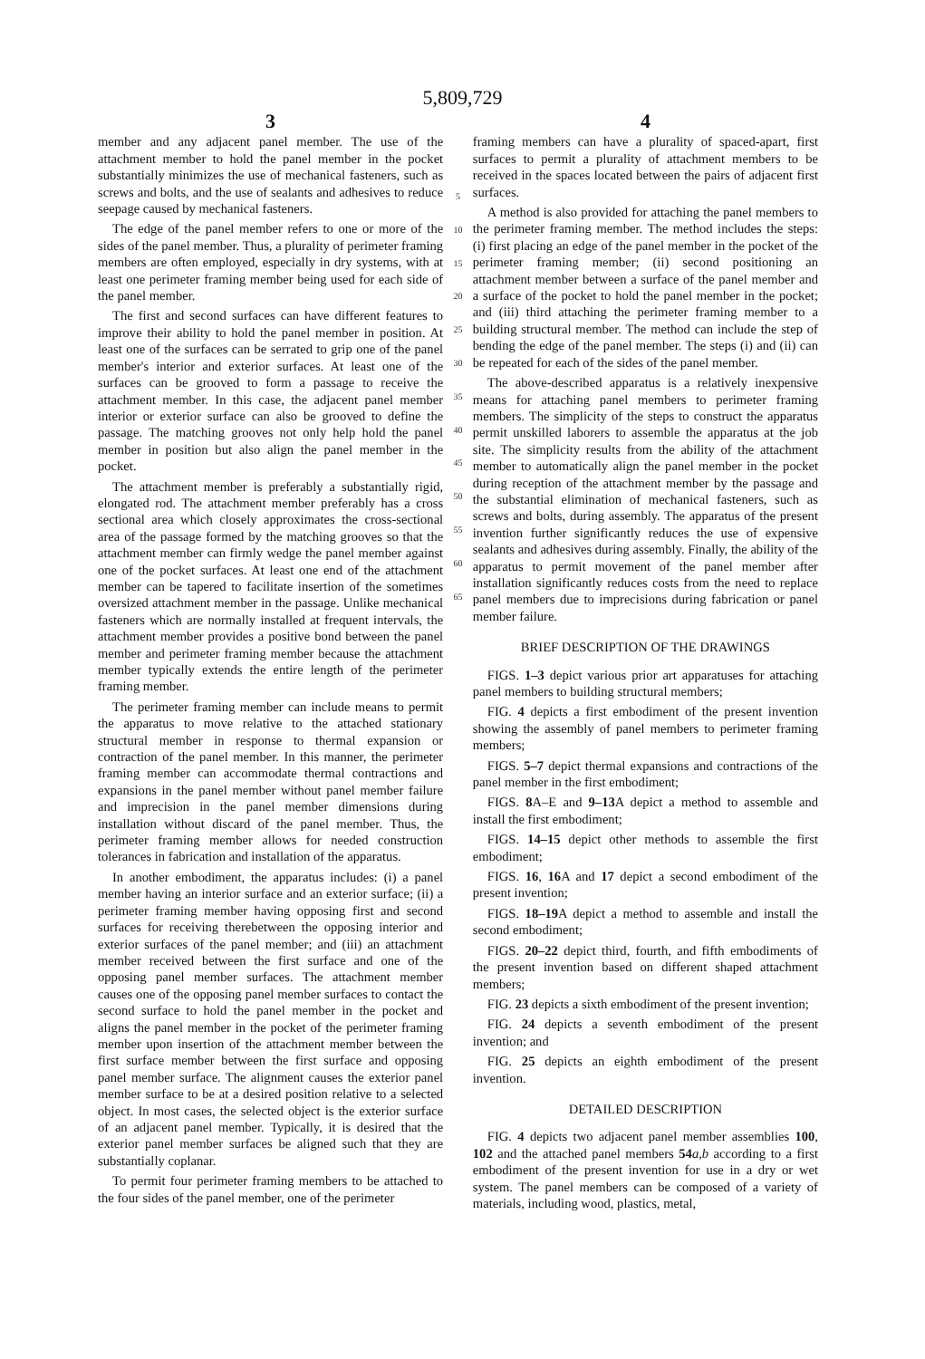5,809,729
3
member and any adjacent panel member. The use of the attachment member to hold the panel member in the pocket substantially minimizes the use of mechanical fasteners, such as screws and bolts, and the use of sealants and adhesives to reduce seepage caused by mechanical fasteners.
The edge of the panel member refers to one or more of the sides of the panel member. Thus, a plurality of perimeter framing members are often employed, especially in dry systems, with at least one perimeter framing member being used for each side of the panel member.
The first and second surfaces can have different features to improve their ability to hold the panel member in position. At least one of the surfaces can be serrated to grip one of the panel member's interior and exterior surfaces. At least one of the surfaces can be grooved to form a passage to receive the attachment member. In this case, the adjacent panel member interior or exterior surface can also be grooved to define the passage. The matching grooves not only help hold the panel member in position but also align the panel member in the pocket.
The attachment member is preferably a substantially rigid, elongated rod. The attachment member preferably has a cross sectional area which closely approximates the cross-sectional area of the passage formed by the matching grooves so that the attachment member can firmly wedge the panel member against one of the pocket surfaces. At least one end of the attachment member can be tapered to facilitate insertion of the sometimes oversized attachment member in the passage. Unlike mechanical fasteners which are normally installed at frequent intervals, the attachment member provides a positive bond between the panel member and perimeter framing member because the attachment member typically extends the entire length of the perimeter framing member.
The perimeter framing member can include means to permit the apparatus to move relative to the attached stationary structural member in response to thermal expansion or contraction of the panel member. In this manner, the perimeter framing member can accommodate thermal contractions and expansions in the panel member without panel member failure and imprecision in the panel member dimensions during installation without discard of the panel member. Thus, the perimeter framing member allows for needed construction tolerances in fabrication and installation of the apparatus.
In another embodiment, the apparatus includes: (i) a panel member having an interior surface and an exterior surface; (ii) a perimeter framing member having opposing first and second surfaces for receiving therebetween the opposing interior and exterior surfaces of the panel member; and (iii) an attachment member received between the first surface and one of the opposing panel member surfaces. The attachment member causes one of the opposing panel member surfaces to contact the second surface to hold the panel member in the pocket and aligns the panel member in the pocket of the perimeter framing member upon insertion of the attachment member between the first surface member between the first surface and opposing panel member surface. The alignment causes the exterior panel member surface to be at a desired position relative to a selected object. In most cases, the selected object is the exterior surface of an adjacent panel member. Typically, it is desired that the exterior panel member surfaces be aligned such that they are substantially coplanar.
To permit four perimeter framing members to be attached to the four sides of the panel member, one of the perimeter
5
10
15
20
25
30
35
40
45
50
55
60
65
4
framing members can have a plurality of spaced-apart, first surfaces to permit a plurality of attachment members to be received in the spaces located between the pairs of adjacent first surfaces.
A method is also provided for attaching the panel members to the perimeter framing member. The method includes the steps: (i) first placing an edge of the panel member in the pocket of the perimeter framing member; (ii) second positioning an attachment member between a surface of the panel member and a surface of the pocket to hold the panel member in the pocket; and (iii) third attaching the perimeter framing member to a building structural member. The method can include the step of bending the edge of the panel member. The steps (i) and (ii) can be repeated for each of the sides of the panel member.
The above-described apparatus is a relatively inexpensive means for attaching panel members to perimeter framing members. The simplicity of the steps to construct the apparatus permit unskilled laborers to assemble the apparatus at the job site. The simplicity results from the ability of the attachment member to automatically align the panel member in the pocket during reception of the attachment member by the passage and the substantial elimination of mechanical fasteners, such as screws and bolts, during assembly. The apparatus of the present invention further significantly reduces the use of expensive sealants and adhesives during assembly. Finally, the ability of the apparatus to permit movement of the panel member after installation significantly reduces costs from the need to replace panel members due to imprecisions during fabrication or panel member failure.
BRIEF DESCRIPTION OF THE DRAWINGS
FIGS. 1–3 depict various prior art apparatuses for attaching panel members to building structural members;
FIG. 4 depicts a first embodiment of the present invention showing the assembly of panel members to perimeter framing members;
FIGS. 5–7 depict thermal expansions and contractions of the panel member in the first embodiment;
FIGS. 8 A–E and 9–13 A depict a method to assemble and install the first embodiment;
FIGS. 14–15 depict other methods to assemble the first embodiment;
FIGS. 16, 16 A and 17 depict a second embodiment of the present invention;
FIGS. 18–19 A depict a method to assemble and install the second embodiment;
FIGS. 20–22 depict third, fourth, and fifth embodiments of the present invention based on different shaped attachment members;
FIG. 23 depicts a sixth embodiment of the present invention;
FIG. 24 depicts a seventh embodiment of the present invention; and
FIG. 25 depicts an eighth embodiment of the present invention.
DETAILED DESCRIPTION
FIG. 4 depicts two adjacent panel member assemblies 100, 102 and the attached panel members 54 a,b according to a first embodiment of the present invention for use in a dry or wet system. The panel members can be composed of a variety of materials, including wood, plastics, metal,